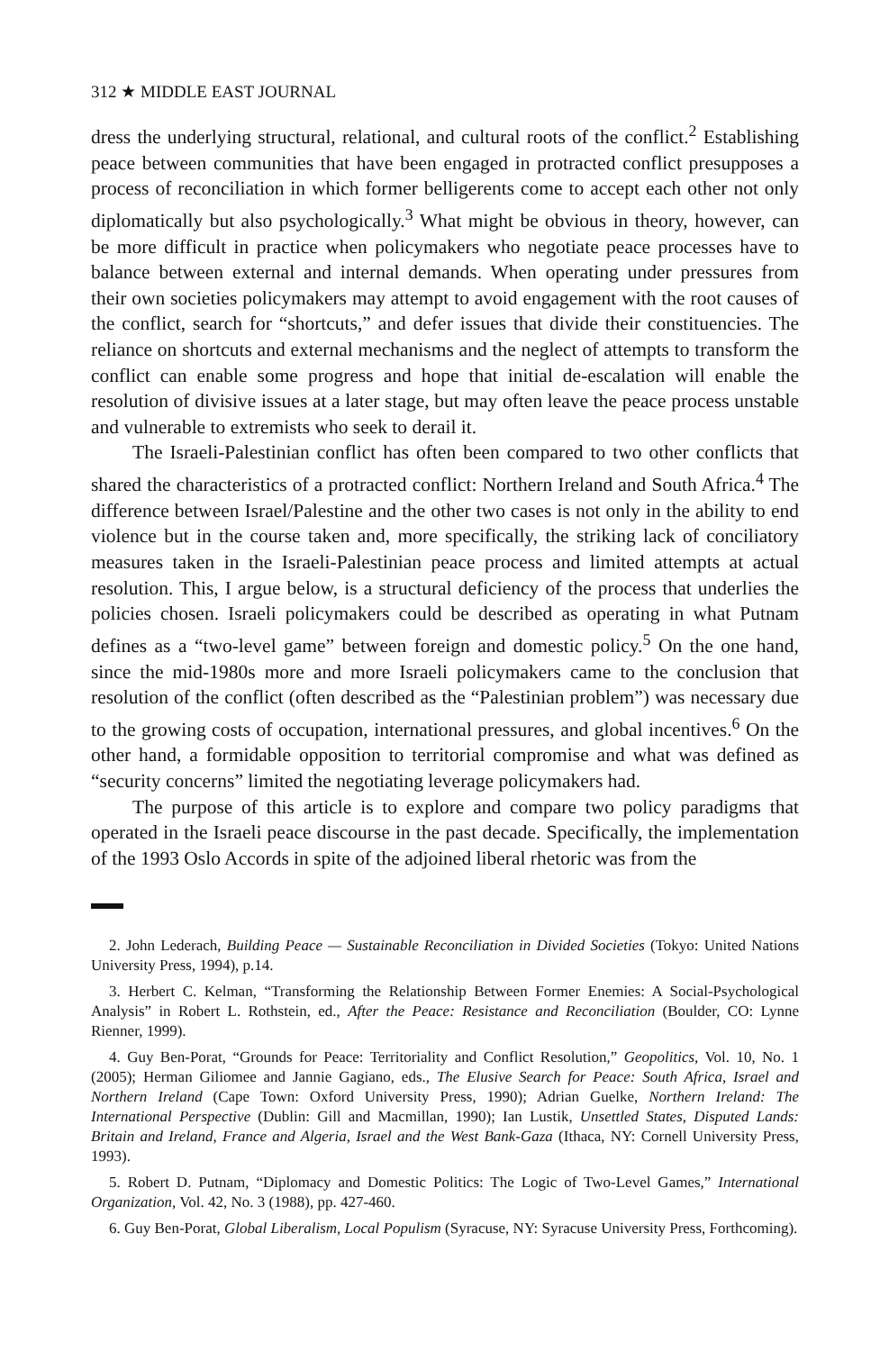312 ★ MIDDLE EAST JOURNAL
dress the underlying structural, relational, and cultural roots of the conflict.<sup>2</sup> Establishing peace between communities that have been engaged in protracted conflict presupposes a process of reconciliation in which former belligerents come to accept each other not only diplomatically but also psychologically.<sup>3</sup> What might be obvious in theory, however, can be more difficult in practice when policymakers who negotiate peace processes have to balance between external and internal demands. When operating under pressures from their own societies policymakers may attempt to avoid engagement with the root causes of the conflict, search for “shortcuts,” and defer issues that divide their constituencies. The reliance on shortcuts and external mechanisms and the neglect of attempts to transform the conflict can enable some progress and hope that initial de-escalation will enable the resolution of divisive issues at a later stage, but may often leave the peace process unstable and vulnerable to extremists who seek to derail it.
The Israeli-Palestinian conflict has often been compared to two other conflicts that shared the characteristics of a protracted conflict: Northern Ireland and South Africa.<sup>4</sup> The difference between Israel/Palestine and the other two cases is not only in the ability to end violence but in the course taken and, more specifically, the striking lack of conciliatory measures taken in the Israeli-Palestinian peace process and limited attempts at actual resolution. This, I argue below, is a structural deficiency of the process that underlies the policies chosen. Israeli policymakers could be described as operating in what Putnam defines as a “two-level game” between foreign and domestic policy.<sup>5</sup> On the one hand, since the mid-1980s more and more Israeli policymakers came to the conclusion that resolution of the conflict (often described as the “Palestinian problem”) was necessary due to the growing costs of occupation, international pressures, and global incentives.<sup>6</sup> On the other hand, a formidable opposition to territorial compromise and what was defined as “security concerns” limited the negotiating leverage policymakers had.
The purpose of this article is to explore and compare two policy paradigms that operated in the Israeli peace discourse in the past decade. Specifically, the implementation of the 1993 Oslo Accords in spite of the adjoined liberal rhetoric was from the
2. John Lederach, Building Peace — Sustainable Reconciliation in Divided Societies (Tokyo: United Nations University Press, 1994), p.14.
3. Herbert C. Kelman, “Transforming the Relationship Between Former Enemies: A Social-Psychological Analysis” in Robert L. Rothstein, ed., After the Peace: Resistance and Reconciliation (Boulder, CO: Lynne Rienner, 1999).
4. Guy Ben-Porat, “Grounds for Peace: Territoriality and Conflict Resolution,” Geopolitics, Vol. 10, No. 1 (2005); Herman Giliomee and Jannie Gagiano, eds., The Elusive Search for Peace: South Africa, Israel and Northern Ireland (Cape Town: Oxford University Press, 1990); Adrian Guelke, Northern Ireland: The International Perspective (Dublin: Gill and Macmillan, 1990); Ian Lustik, Unsettled States, Disputed Lands: Britain and Ireland, France and Algeria, Israel and the West Bank-Gaza (Ithaca, NY: Cornell University Press, 1993).
5. Robert D. Putnam, “Diplomacy and Domestic Politics: The Logic of Two-Level Games,” International Organization, Vol. 42, No. 3 (1988), pp. 427-460.
6. Guy Ben-Porat, Global Liberalism, Local Populism (Syracuse, NY: Syracuse University Press, Forthcoming).